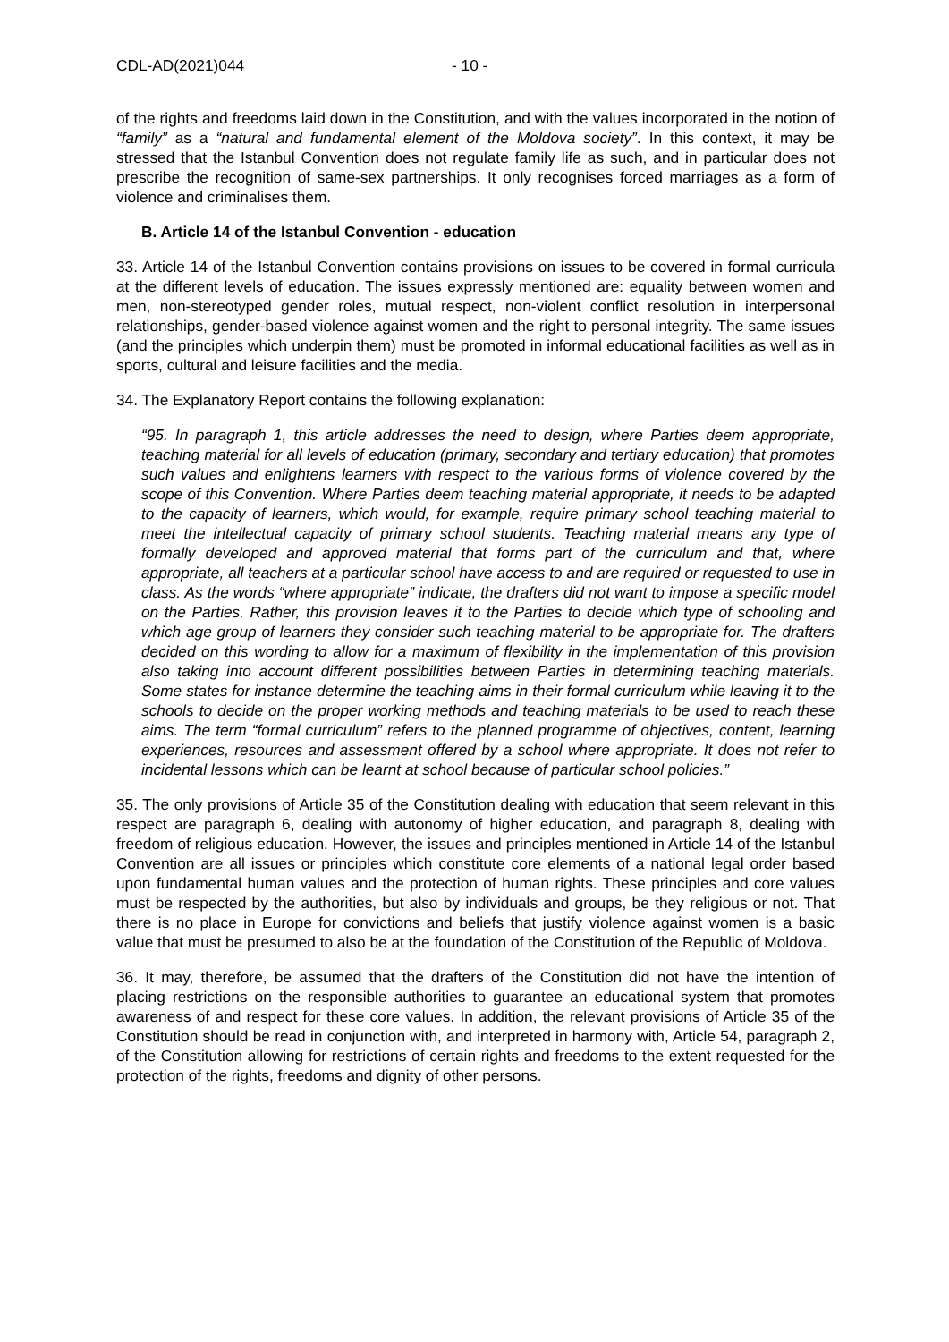CDL-AD(2021)044 - 10 -
of the rights and freedoms laid down in the Constitution, and with the values incorporated in the notion of “family” as a “natural and fundamental element of the Moldova society”. In this context, it may be stressed that the Istanbul Convention does not regulate family life as such, and in particular does not prescribe the recognition of same-sex partnerships. It only recognises forced marriages as a form of violence and criminalises them.
B. Article 14 of the Istanbul Convention - education
33. Article 14 of the Istanbul Convention contains provisions on issues to be covered in formal curricula at the different levels of education. The issues expressly mentioned are: equality between women and men, non-stereotyped gender roles, mutual respect, non-violent conflict resolution in interpersonal relationships, gender-based violence against women and the right to personal integrity. The same issues (and the principles which underpin them) must be promoted in informal educational facilities as well as in sports, cultural and leisure facilities and the media.
34. The Explanatory Report contains the following explanation:
“95. In paragraph 1, this article addresses the need to design, where Parties deem appropriate, teaching material for all levels of education (primary, secondary and tertiary education) that promotes such values and enlightens learners with respect to the various forms of violence covered by the scope of this Convention. Where Parties deem teaching material appropriate, it needs to be adapted to the capacity of learners, which would, for example, require primary school teaching material to meet the intellectual capacity of primary school students. Teaching material means any type of formally developed and approved material that forms part of the curriculum and that, where appropriate, all teachers at a particular school have access to and are required or requested to use in class. As the words “where appropriate” indicate, the drafters did not want to impose a specific model on the Parties. Rather, this provision leaves it to the Parties to decide which type of schooling and which age group of learners they consider such teaching material to be appropriate for. The drafters decided on this wording to allow for a maximum of flexibility in the implementation of this provision also taking into account different possibilities between Parties in determining teaching materials. Some states for instance determine the teaching aims in their formal curriculum while leaving it to the schools to decide on the proper working methods and teaching materials to be used to reach these aims. The term “formal curriculum” refers to the planned programme of objectives, content, learning experiences, resources and assessment offered by a school where appropriate. It does not refer to incidental lessons which can be learnt at school because of particular school policies.”
35. The only provisions of Article 35 of the Constitution dealing with education that seem relevant in this respect are paragraph 6, dealing with autonomy of higher education, and paragraph 8, dealing with freedom of religious education. However, the issues and principles mentioned in Article 14 of the Istanbul Convention are all issues or principles which constitute core elements of a national legal order based upon fundamental human values and the protection of human rights. These principles and core values must be respected by the authorities, but also by individuals and groups, be they religious or not. That there is no place in Europe for convictions and beliefs that justify violence against women is a basic value that must be presumed to also be at the foundation of the Constitution of the Republic of Moldova.
36. It may, therefore, be assumed that the drafters of the Constitution did not have the intention of placing restrictions on the responsible authorities to guarantee an educational system that promotes awareness of and respect for these core values. In addition, the relevant provisions of Article 35 of the Constitution should be read in conjunction with, and interpreted in harmony with, Article 54, paragraph 2, of the Constitution allowing for restrictions of certain rights and freedoms to the extent requested for the protection of the rights, freedoms and dignity of other persons.